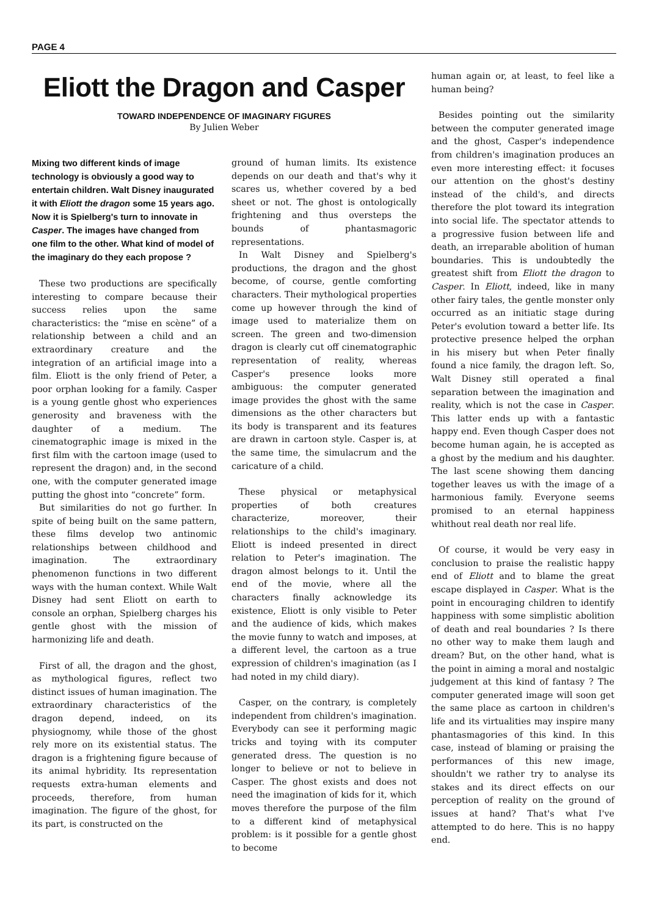PAGE 4
Eliott the Dragon and Casper
TOWARD INDEPENDENCE OF IMAGINARY FIGURES
By Julien Weber
Mixing two different kinds of image technology is obviously a good way to entertain children. Walt Disney inaugurated it with Eliott the dragon some 15 years ago. Now it is Spielberg's turn to innovate in Casper. The images have changed from one film to the other. What kind of model of the imaginary do they each propose ?
These two productions are specifically interesting to compare because their success relies upon the same characteristics: the “mise en scène” of a relationship between a child and an extraordinary creature and the integration of an artificial image into a film. Eliott is the only friend of Peter, a poor orphan looking for a family. Casper is a young gentle ghost who experiences generosity and braveness with the daughter of a medium. The cinematographic image is mixed in the first film with the cartoon image (used to represent the dragon) and, in the second one, with the computer generated image putting the ghost into “concrete” form.
But similarities do not go further. In spite of being built on the same pattern, these films develop two antinomic relationships between childhood and imagination. The extraordinary phenomenon functions in two different ways with the human context. While Walt Disney had sent Eliott on earth to console an orphan, Spielberg charges his gentle ghost with the mission of harmonizing life and death.
First of all, the dragon and the ghost, as mythological figures, reflect two distinct issues of human imagination. The extraordinary characteristics of the dragon depend, indeed, on its physiognomy, while those of the ghost rely more on its existential status. The dragon is a frightening figure because of its animal hybridity. Its representation requests extra-human elements and proceeds, therefore, from human imagination. The figure of the ghost, for its part, is constructed on the
ground of human limits. Its existence depends on our death and that's why it scares us, whether covered by a bed sheet or not. The ghost is ontologically frightening and thus oversteps the bounds of phantasmagoric representations.
In Walt Disney and Spielberg's productions, the dragon and the ghost become, of course, gentle comforting characters. Their mythological properties come up however through the kind of image used to materialize them on screen. The green and two-dimension dragon is clearly cut off cinematographic representation of reality, whereas Casper's presence looks more ambiguous: the computer generated image provides the ghost with the same dimensions as the other characters but its body is transparent and its features are drawn in cartoon style. Casper is, at the same time, the simulacrum and the caricature of a child.
These physical or metaphysical properties of both creatures characterize, moreover, their relationships to the child's imaginary. Eliott is indeed presented in direct relation to Peter's imagination. The dragon almost belongs to it. Until the end of the movie, where all the characters finally acknowledge its existence, Eliott is only visible to Peter and the audience of kids, which makes the movie funny to watch and imposes, at a different level, the cartoon as a true expression of children's imagination (as I had noted in my child diary).
Casper, on the contrary, is completely independent from children's imagination. Everybody can see it performing magic tricks and toying with its computer generated dress. The question is no longer to believe or not to believe in Casper. The ghost exists and does not need the imagination of kids for it, which moves therefore the purpose of the film to a different kind of metaphysical problem: is it possible for a gentle ghost to become
human again or, at least, to feel like a human being?
Besides pointing out the similarity between the computer generated image and the ghost, Casper's independence from children's imagination produces an even more interesting effect: it focuses our attention on the ghost's destiny instead of the child's, and directs therefore the plot toward its integration into social life. The spectator attends to a progressive fusion between life and death, an irreparable abolition of human boundaries. This is undoubtedly the greatest shift from Eliott the dragon to Casper. In Eliott, indeed, like in many other fairy tales, the gentle monster only occurred as an initiatic stage during Peter's evolution toward a better life. Its protective presence helped the orphan in his misery but when Peter finally found a nice family, the dragon left. So, Walt Disney still operated a final separation between the imagination and reality, which is not the case in Casper. This latter ends up with a fantastic happy end. Even though Casper does not become human again, he is accepted as a ghost by the medium and his daughter. The last scene showing them dancing together leaves us with the image of a harmonious family. Everyone seems promised to an eternal happiness whithout real death nor real life.
Of course, it would be very easy in conclusion to praise the realistic happy end of Eliott and to blame the great escape displayed in Casper. What is the point in encouraging children to identify happiness with some simplistic abolition of death and real boundaries ? Is there no other way to make them laugh and dream? But, on the other hand, what is the point in aiming a moral and nostalgic judgement at this kind of fantasy ? The computer generated image will soon get the same place as cartoon in children's life and its virtualities may inspire many phantasmagories of this kind. In this case, instead of blaming or praising the performances of this new image, shouldn't we rather try to analyse its stakes and its direct effects on our perception of reality on the ground of issues at hand? That's what I've attempted to do here. This is no happy end.